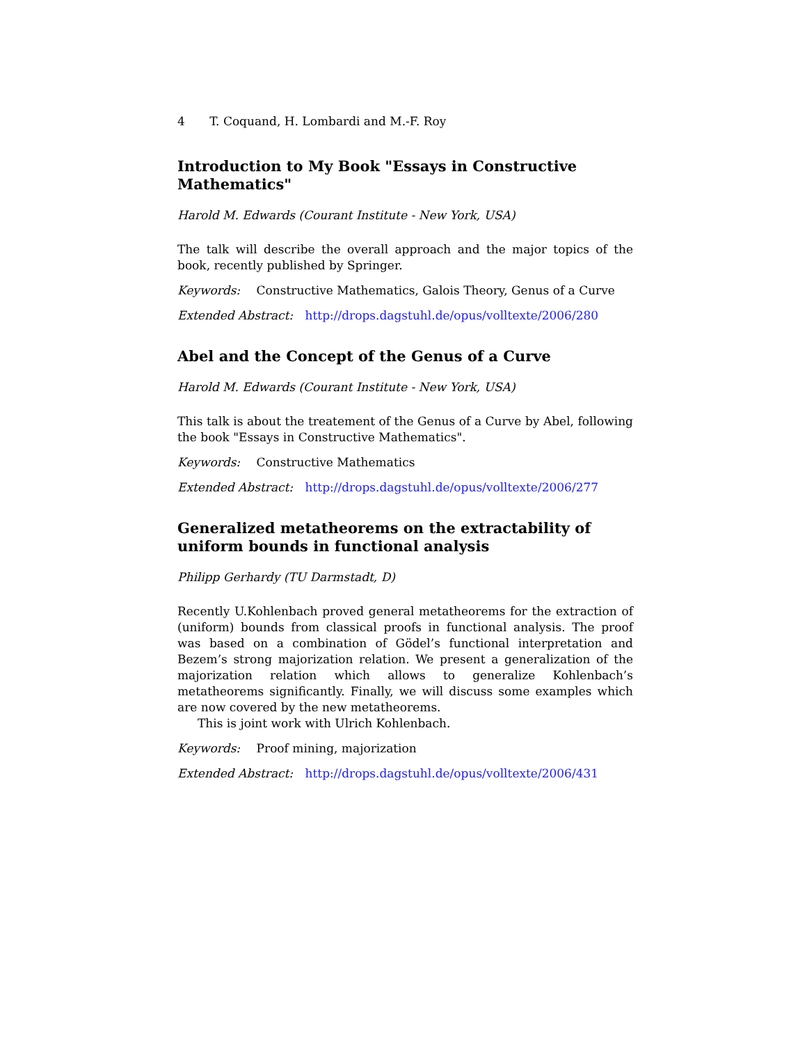4 T. Coquand, H. Lombardi and M.-F. Roy
Introduction to My Book "Essays in Constructive Mathematics"
Harold M. Edwards (Courant Institute - New York, USA)
The talk will describe the overall approach and the major topics of the book, recently published by Springer.
Keywords: Constructive Mathematics, Galois Theory, Genus of a Curve
Extended Abstract: http://drops.dagstuhl.de/opus/volltexte/2006/280
Abel and the Concept of the Genus of a Curve
Harold M. Edwards (Courant Institute - New York, USA)
This talk is about the treatement of the Genus of a Curve by Abel, following the book "Essays in Constructive Mathematics".
Keywords: Constructive Mathematics
Extended Abstract: http://drops.dagstuhl.de/opus/volltexte/2006/277
Generalized metatheorems on the extractability of uniform bounds in functional analysis
Philipp Gerhardy (TU Darmstadt, D)
Recently U.Kohlenbach proved general metatheorems for the extraction of (uniform) bounds from classical proofs in functional analysis. The proof was based on a combination of Gödel’s functional interpretation and Bezem’s strong majorization relation. We present a generalization of the majorization relation which allows to generalize Kohlenbach’s metatheorems significantly. Finally, we will discuss some examples which are now covered by the new metatheorems.
This is joint work with Ulrich Kohlenbach.
Keywords: Proof mining, majorization
Extended Abstract: http://drops.dagstuhl.de/opus/volltexte/2006/431